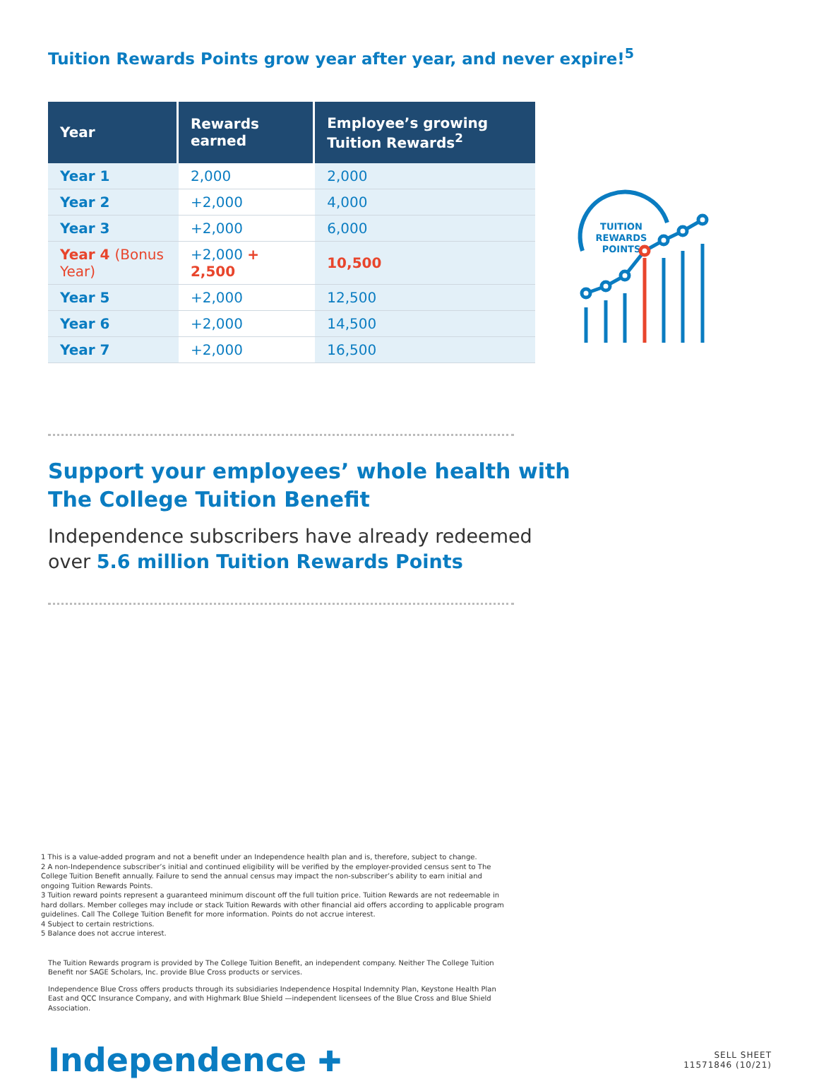Tuition Rewards Points grow year after year, and never expire!<sup>5</sup>
| Year | Rewards earned | Employee’s growing Tuition Rewards<sup>2</sup> | |
| --- | --- | --- | --- |
| Year 1 | 2,000 | 2,000 | TUITION REWARDS POINTS |
| Year 2 | +2,000 | 4,000 | |
| Year 3 | +2,000 | 6,000 | |
| Year 4 (Bonus Year) | +2,000 + 2,500 | 10,500 | |
| Year 5 | +2,000 | 12,500 | |
| Year 6 | +2,000 | 14,500 | |
| Year 7 | +2,000 | 16,500 | |
Support your employees’ whole health with
The College Tuition Benefit
Independence subscribers have already redeemed
over 5.6 million Tuition Rewards Points
1 This is a value-added program and not a benefit under an Independence health plan and is, therefore, subject to change.
2 A non-Independence subscriber’s initial and continued eligibility will be verified by the employer-provided census sent to The College Tuition Benefit annually. Failure to send the annual census may impact the non-subscriber’s ability to earn initial and ongoing Tuition Rewards Points.
3 Tuition reward points represent a guaranteed minimum discount off the full tuition price. Tuition Rewards are not redeemable in hard dollars. Member colleges may include or stack Tuition Rewards with other financial aid offers according to applicable program guidelines. Call The College Tuition Benefit for more information. Points do not accrue interest.
4 Subject to certain restrictions.
5 Balance does not accrue interest.
The Tuition Rewards program is provided by The College Tuition Benefit, an independent company. Neither The College Tuition Benefit nor SAGE Scholars, Inc. provide Blue Cross products or services.
Independence Blue Cross offers products through its subsidiaries Independence Hospital Indemnity Plan, Keystone Health Plan East and QCC Insurance Company, and with Highmark Blue Shield —independent licensees of the Blue Cross and Blue Shield Association.
Independence ✚
SELL SHEET
11571846 (10/21)